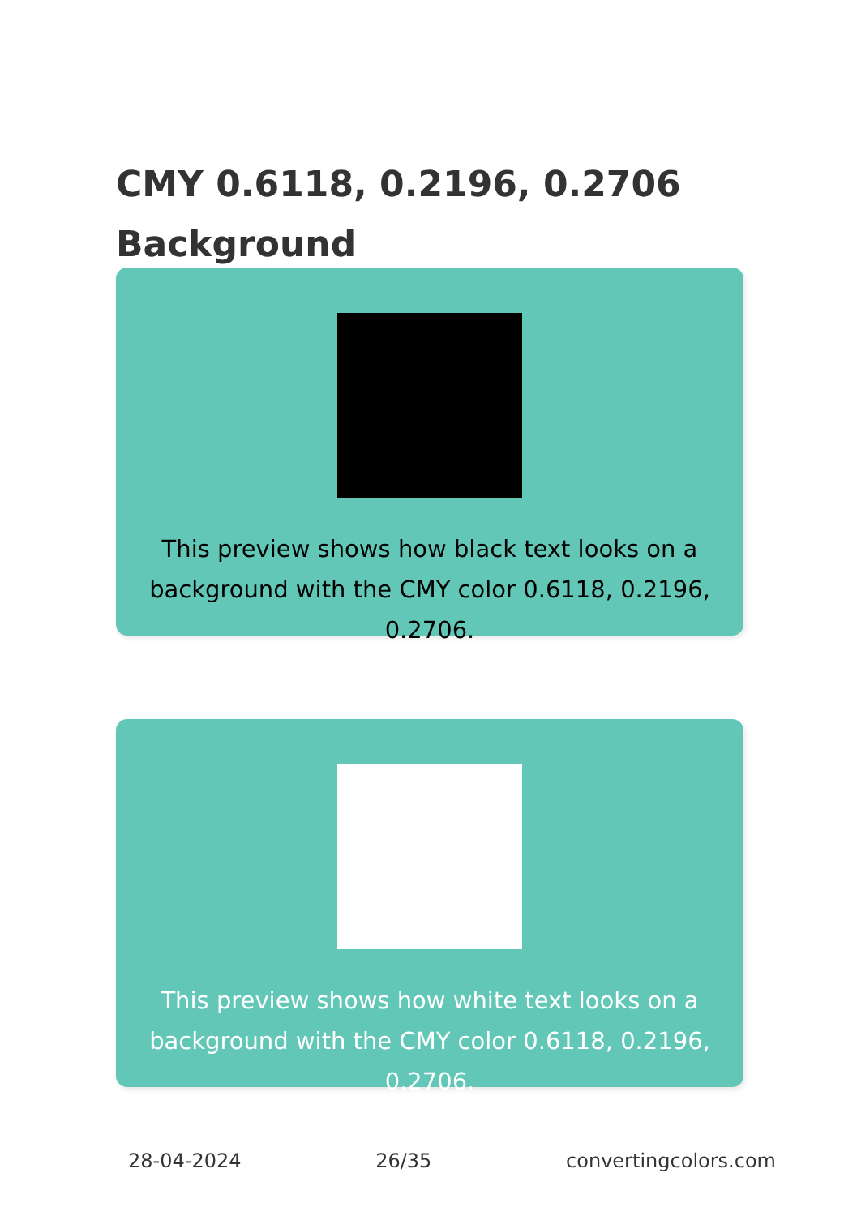CMY 0.6118, 0.2196, 0.2706
Background
This preview shows how black text looks on a
background with the CMY color 0.6118, 0.2196, 0.2706.
This preview shows how white text looks on a
background with the CMY color 0.6118, 0.2196, 0.2706.
28-04-2024 26/35 convertingcolors.com